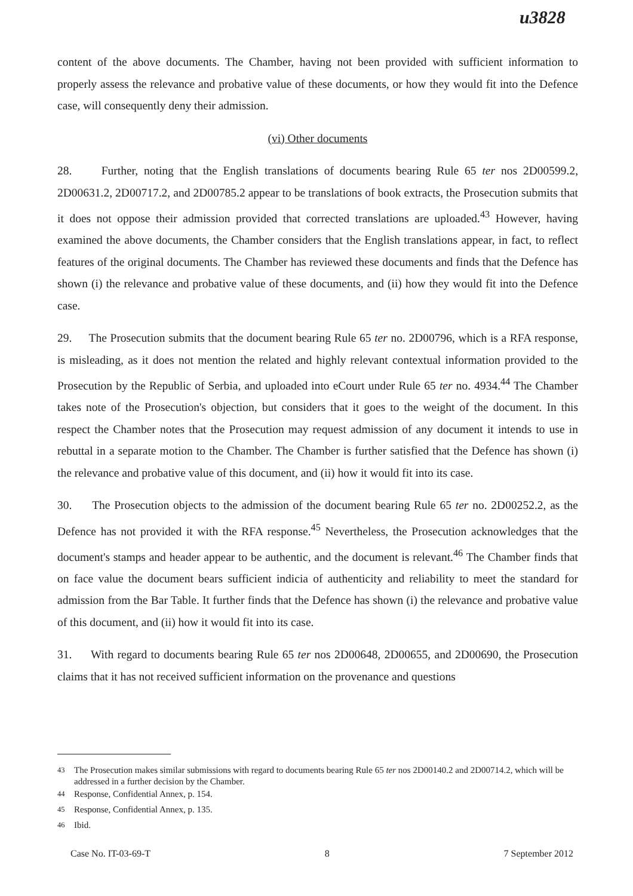u3828
content of the above documents. The Chamber, having not been provided with sufficient information to properly assess the relevance and probative value of these documents, or how they would fit into the Defence case, will consequently deny their admission.
(vi) Other documents
28. Further, noting that the English translations of documents bearing Rule 65 ter nos 2D00599.2, 2D00631.2, 2D00717.2, and 2D00785.2 appear to be translations of book extracts, the Prosecution submits that it does not oppose their admission provided that corrected translations are uploaded.<sup>43</sup> However, having examined the above documents, the Chamber considers that the English translations appear, in fact, to reflect features of the original documents. The Chamber has reviewed these documents and finds that the Defence has shown (i) the relevance and probative value of these documents, and (ii) how they would fit into the Defence case.
29. The Prosecution submits that the document bearing Rule 65 ter no. 2D00796, which is a RFA response, is misleading, as it does not mention the related and highly relevant contextual information provided to the Prosecution by the Republic of Serbia, and uploaded into eCourt under Rule 65 ter no. 4934.<sup>44</sup> The Chamber takes note of the Prosecution's objection, but considers that it goes to the weight of the document. In this respect the Chamber notes that the Prosecution may request admission of any document it intends to use in rebuttal in a separate motion to the Chamber. The Chamber is further satisfied that the Defence has shown (i) the relevance and probative value of this document, and (ii) how it would fit into its case.
30. The Prosecution objects to the admission of the document bearing Rule 65 ter no. 2D00252.2, as the Defence has not provided it with the RFA response.<sup>45</sup> Nevertheless, the Prosecution acknowledges that the document's stamps and header appear to be authentic, and the document is relevant.<sup>46</sup> The Chamber finds that on face value the document bears sufficient indicia of authenticity and reliability to meet the standard for admission from the Bar Table. It further finds that the Defence has shown (i) the relevance and probative value of this document, and (ii) how it would fit into its case.
31. With regard to documents bearing Rule 65 ter nos 2D00648, 2D00655, and 2D00690, the Prosecution claims that it has not received sufficient information on the provenance and questions
<sup>43</sup> The Prosecution makes similar submissions with regard to documents bearing Rule 65 ter nos 2D00140.2 and 2D00714.2, which will be addressed in a further decision by the Chamber.
<sup>44</sup> Response, Confidential Annex, p. 154.
<sup>45</sup> Response, Confidential Annex, p. 135.
<sup>46</sup> Ibid.
Case No. IT-03-69-T 8 7 September 2012